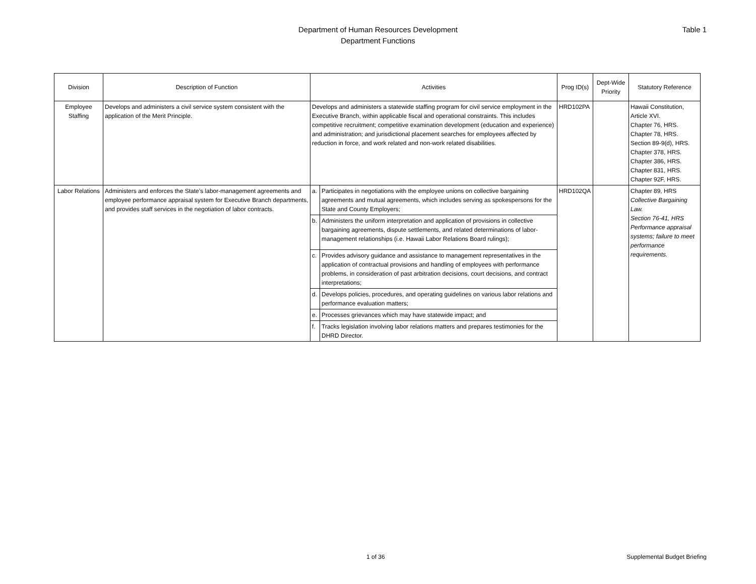Department of Human Resources Development
Department Functions
Table 1
| Division | Description of Function | Activities | | Prog ID(s) | Dept-Wide Priority | Statutory Reference |
| --- | --- | --- | --- | --- | --- | --- |
| Employee Staffing | Develops and administers a civil service system consistent with the application of the Merit Principle. | Develops and administers a statewide staffing program for civil service employment in the Executive Branch, within applicable fiscal and operational constraints. This includes competitive recruitment; competitive examination development (education and experience) and administration; and jurisdictional placement searches for employees affected by reduction in force, and work related and non-work related disabilities. | | HRD102PA | | Hawaii Constitution, Article XVI. Chapter 76, HRS. Chapter 78, HRS. Section 89-9(d), HRS. Chapter 378, HRS. Chapter 386, HRS. Chapter 831, HRS. Chapter 92F, HRS. |
| Labor Relations | Administers and enforces the State’s labor-management agreements and employee performance appraisal system for Executive Branch departments, and provides staff services in the negotiation of labor contracts. | a. | Participates in negotiations with the employee unions on collective bargaining agreements and mutual agreements, which includes serving as spokespersons for the State and County Employers; | HRD102QA | | Chapter 89, HRS Collective Bargaining Law. Section 76-41, HRS Performance appraisal systems; failure to meet performance requirements. |
| | | b. | Administers the uniform interpretation and application of provisions in collective bargaining agreements, dispute settlements, and related determinations of labor-management relationships (i.e. Hawaii Labor Relations Board rulings); | | | |
| | | c. | Provides advisory guidance and assistance to management representatives in the application of contractual provisions and handling of employees with performance problems, in consideration of past arbitration decisions, court decisions, and contract interpretations; | | | |
| | | d. | Develops policies, procedures, and operating guidelines on various labor relations and performance evaluation matters; | | | |
| | | e. | Processes grievances which may have statewide impact; and | | | |
| | | f. | Tracks legislation involving labor relations matters and prepares testimonies for the DHRD Director. | | | |
1 of 36 Supplemental Budget Briefing